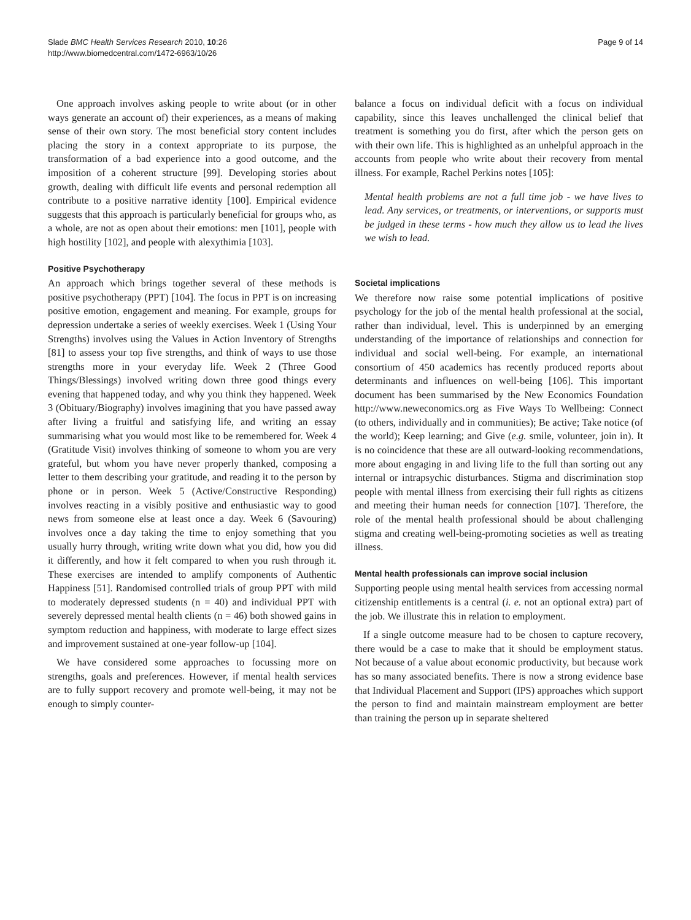Slade BMC Health Services Research 2010, 10:26
http://www.biomedcentral.com/1472-6963/10/26
Page 9 of 14
One approach involves asking people to write about (or in other ways generate an account of) their experiences, as a means of making sense of their own story. The most beneficial story content includes placing the story in a context appropriate to its purpose, the transformation of a bad experience into a good outcome, and the imposition of a coherent structure [99]. Developing stories about growth, dealing with difficult life events and personal redemption all contribute to a positive narrative identity [100]. Empirical evidence suggests that this approach is particularly beneficial for groups who, as a whole, are not as open about their emotions: men [101], people with high hostility [102], and people with alexythimia [103].
Positive Psychotherapy
An approach which brings together several of these methods is positive psychotherapy (PPT) [104]. The focus in PPT is on increasing positive emotion, engagement and meaning. For example, groups for depression undertake a series of weekly exercises. Week 1 (Using Your Strengths) involves using the Values in Action Inventory of Strengths [81] to assess your top five strengths, and think of ways to use those strengths more in your everyday life. Week 2 (Three Good Things/Blessings) involved writing down three good things every evening that happened today, and why you think they happened. Week 3 (Obituary/Biography) involves imagining that you have passed away after living a fruitful and satisfying life, and writing an essay summarising what you would most like to be remembered for. Week 4 (Gratitude Visit) involves thinking of someone to whom you are very grateful, but whom you have never properly thanked, composing a letter to them describing your gratitude, and reading it to the person by phone or in person. Week 5 (Active/Constructive Responding) involves reacting in a visibly positive and enthusiastic way to good news from someone else at least once a day. Week 6 (Savouring) involves once a day taking the time to enjoy something that you usually hurry through, writing write down what you did, how you did it differently, and how it felt compared to when you rush through it. These exercises are intended to amplify components of Authentic Happiness [51]. Randomised controlled trials of group PPT with mild to moderately depressed students (n = 40) and individual PPT with severely depressed mental health clients (n = 46) both showed gains in symptom reduction and happiness, with moderate to large effect sizes and improvement sustained at one-year follow-up [104].
We have considered some approaches to focussing more on strengths, goals and preferences. However, if mental health services are to fully support recovery and promote well-being, it may not be enough to simply counter-
balance a focus on individual deficit with a focus on individual capability, since this leaves unchallenged the clinical belief that treatment is something you do first, after which the person gets on with their own life. This is highlighted as an unhelpful approach in the accounts from people who write about their recovery from mental illness. For example, Rachel Perkins notes [105]:
Mental health problems are not a full time job - we have lives to lead. Any services, or treatments, or interventions, or supports must be judged in these terms - how much they allow us to lead the lives we wish to lead.
Societal implications
We therefore now raise some potential implications of positive psychology for the job of the mental health professional at the social, rather than individual, level. This is underpinned by an emerging understanding of the importance of relationships and connection for individual and social well-being. For example, an international consortium of 450 academics has recently produced reports about determinants and influences on well-being [106]. This important document has been summarised by the New Economics Foundation http://www.neweconomics.org as Five Ways To Wellbeing: Connect (to others, individually and in communities); Be active; Take notice (of the world); Keep learning; and Give (e.g. smile, volunteer, join in). It is no coincidence that these are all outward-looking recommendations, more about engaging in and living life to the full than sorting out any internal or intrapsychic disturbances. Stigma and discrimination stop people with mental illness from exercising their full rights as citizens and meeting their human needs for connection [107]. Therefore, the role of the mental health professional should be about challenging stigma and creating well-being-promoting societies as well as treating illness.
Mental health professionals can improve social inclusion
Supporting people using mental health services from accessing normal citizenship entitlements is a central (i. e. not an optional extra) part of the job. We illustrate this in relation to employment.
If a single outcome measure had to be chosen to capture recovery, there would be a case to make that it should be employment status. Not because of a value about economic productivity, but because work has so many associated benefits. There is now a strong evidence base that Individual Placement and Support (IPS) approaches which support the person to find and maintain mainstream employment are better than training the person up in separate sheltered